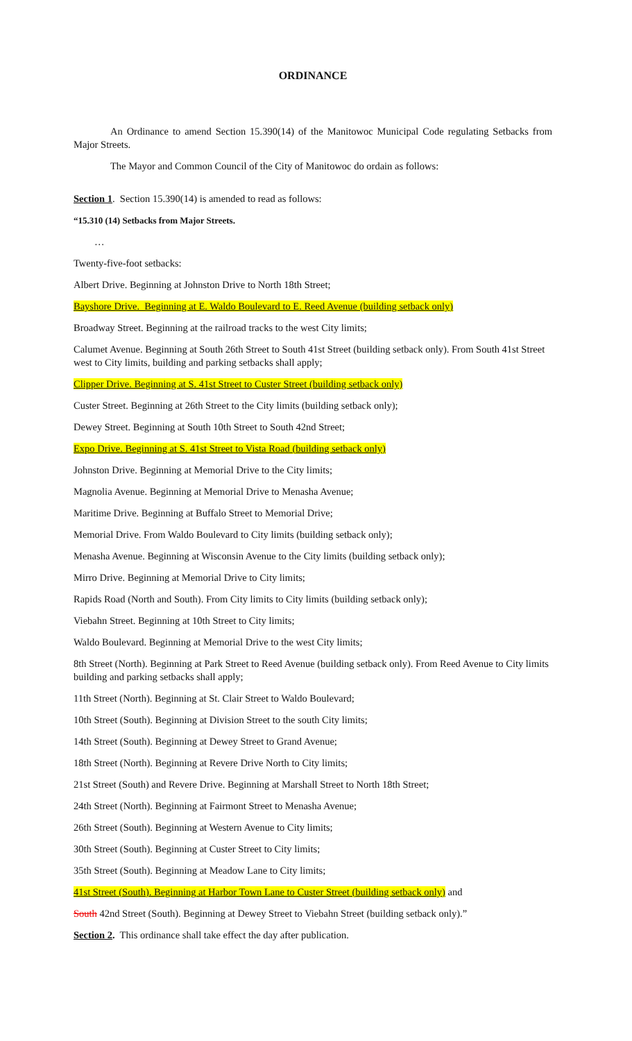ORDINANCE
An Ordinance to amend Section 15.390(14) of the Manitowoc Municipal Code regulating Setbacks from Major Streets.
The Mayor and Common Council of the City of Manitowoc do ordain as follows:
Section 1. Section 15.390(14) is amended to read as follows:
“15.310 (14) Setbacks from Major Streets.
…
Twenty-five-foot setbacks:
Albert Drive. Beginning at Johnston Drive to North 18th Street;
Bayshore Drive. Beginning at E. Waldo Boulevard to E. Reed Avenue (building setback only)
Broadway Street. Beginning at the railroad tracks to the west City limits;
Calumet Avenue. Beginning at South 26th Street to South 41st Street (building setback only). From South 41st Street west to City limits, building and parking setbacks shall apply;
Clipper Drive. Beginning at S. 41st Street to Custer Street (building setback only)
Custer Street. Beginning at 26th Street to the City limits (building setback only);
Dewey Street. Beginning at South 10th Street to South 42nd Street;
Expo Drive. Beginning at S. 41st Street to Vista Road (building setback only)
Johnston Drive. Beginning at Memorial Drive to the City limits;
Magnolia Avenue. Beginning at Memorial Drive to Menasha Avenue;
Maritime Drive. Beginning at Buffalo Street to Memorial Drive;
Memorial Drive. From Waldo Boulevard to City limits (building setback only);
Menasha Avenue. Beginning at Wisconsin Avenue to the City limits (building setback only);
Mirro Drive. Beginning at Memorial Drive to City limits;
Rapids Road (North and South). From City limits to City limits (building setback only);
Viebahn Street. Beginning at 10th Street to City limits;
Waldo Boulevard. Beginning at Memorial Drive to the west City limits;
8th Street (North). Beginning at Park Street to Reed Avenue (building setback only). From Reed Avenue to City limits building and parking setbacks shall apply;
11th Street (North). Beginning at St. Clair Street to Waldo Boulevard;
10th Street (South). Beginning at Division Street to the south City limits;
14th Street (South). Beginning at Dewey Street to Grand Avenue;
18th Street (North). Beginning at Revere Drive North to City limits;
21st Street (South) and Revere Drive. Beginning at Marshall Street to North 18th Street;
24th Street (North). Beginning at Fairmont Street to Menasha Avenue;
26th Street (South). Beginning at Western Avenue to City limits;
30th Street (South). Beginning at Custer Street to City limits;
35th Street (South). Beginning at Meadow Lane to City limits;
41st Street (South). Beginning at Harbor Town Lane to Custer Street (building setback only) and
South 42nd Street (South). Beginning at Dewey Street to Viebahn Street (building setback only).”
Section 2. This ordinance shall take effect the day after publication.